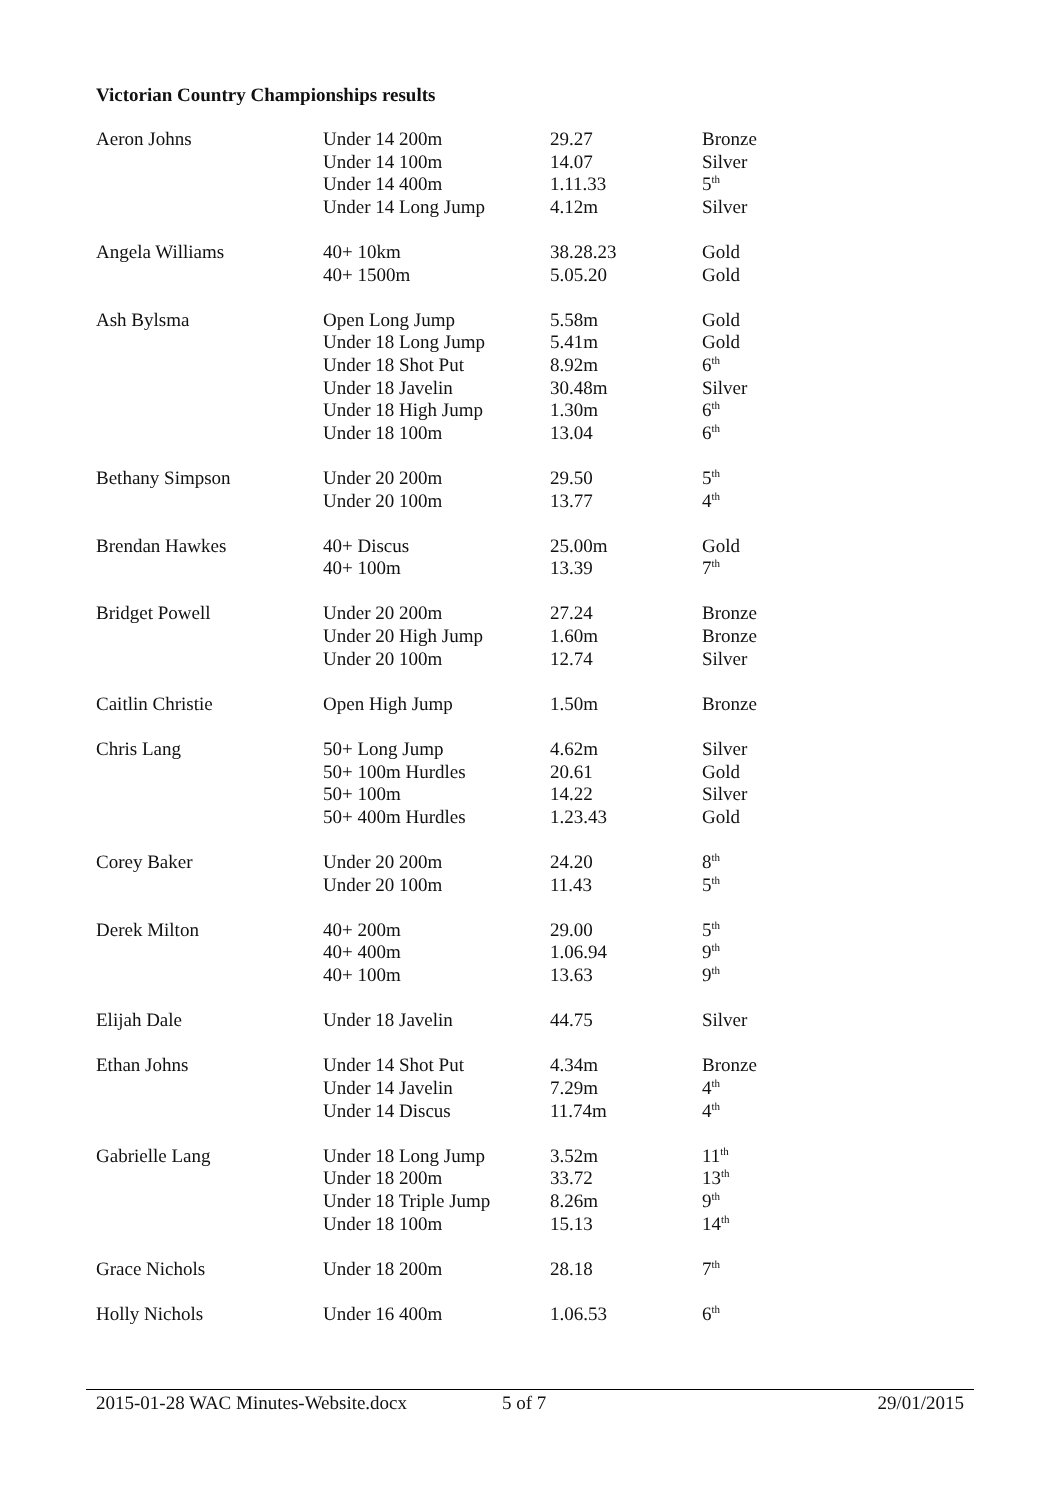Victorian Country Championships results
| Aeron Johns | Under 14 200m | 29.27 | Bronze |
| | Under 14 100m | 14.07 | Silver |
| | Under 14 400m | 1.11.33 | 5<sup>th</sup> |
| | Under 14 Long Jump | 4.12m | Silver |
| Angela Williams | 40+ 10km | 38.28.23 | Gold |
| | 40+ 1500m | 5.05.20 | Gold |
| Ash Bylsma | Open Long Jump | 5.58m | Gold |
| | Under 18 Long Jump | 5.41m | Gold |
| | Under 18 Shot Put | 8.92m | 6<sup>th</sup> |
| | Under 18 Javelin | 30.48m | Silver |
| | Under 18 High Jump | 1.30m | 6<sup>th</sup> |
| | Under 18 100m | 13.04 | 6<sup>th</sup> |
| Bethany Simpson | Under 20 200m | 29.50 | 5<sup>th</sup> |
| | Under 20 100m | 13.77 | 4<sup>th</sup> |
| Brendan Hawkes | 40+ Discus | 25.00m | Gold |
| | 40+ 100m | 13.39 | 7<sup>th</sup> |
| Bridget Powell | Under 20 200m | 27.24 | Bronze |
| | Under 20 High Jump | 1.60m | Bronze |
| | Under 20 100m | 12.74 | Silver |
| Caitlin Christie | Open High Jump | 1.50m | Bronze |
| Chris Lang | 50+ Long Jump | 4.62m | Silver |
| | 50+ 100m Hurdles | 20.61 | Gold |
| | 50+ 100m | 14.22 | Silver |
| | 50+ 400m Hurdles | 1.23.43 | Gold |
| Corey Baker | Under 20 200m | 24.20 | 8<sup>th</sup> |
| | Under 20 100m | 11.43 | 5<sup>th</sup> |
| Derek Milton | 40+ 200m | 29.00 | 5<sup>th</sup> |
| | 40+ 400m | 1.06.94 | 9<sup>th</sup> |
| | 40+ 100m | 13.63 | 9<sup>th</sup> |
| Elijah Dale | Under 18 Javelin | 44.75 | Silver |
| Ethan Johns | Under 14 Shot Put | 4.34m | Bronze |
| | Under 14 Javelin | 7.29m | 4<sup>th</sup> |
| | Under 14 Discus | 11.74m | 4<sup>th</sup> |
| Gabrielle Lang | Under 18 Long Jump | 3.52m | 11<sup>th</sup> |
| | Under 18 200m | 33.72 | 13<sup>th</sup> |
| | Under 18 Triple Jump | 8.26m | 9<sup>th</sup> |
| | Under 18 100m | 15.13 | 14<sup>th</sup> |
| Grace Nichols | Under 18 200m | 28.18 | 7<sup>th</sup> |
| Holly Nichols | Under 16 400m | 1.06.53 | 6<sup>th</sup> |
2015-01-28 WAC Minutes-Website.docx 5 of 7 29/01/2015